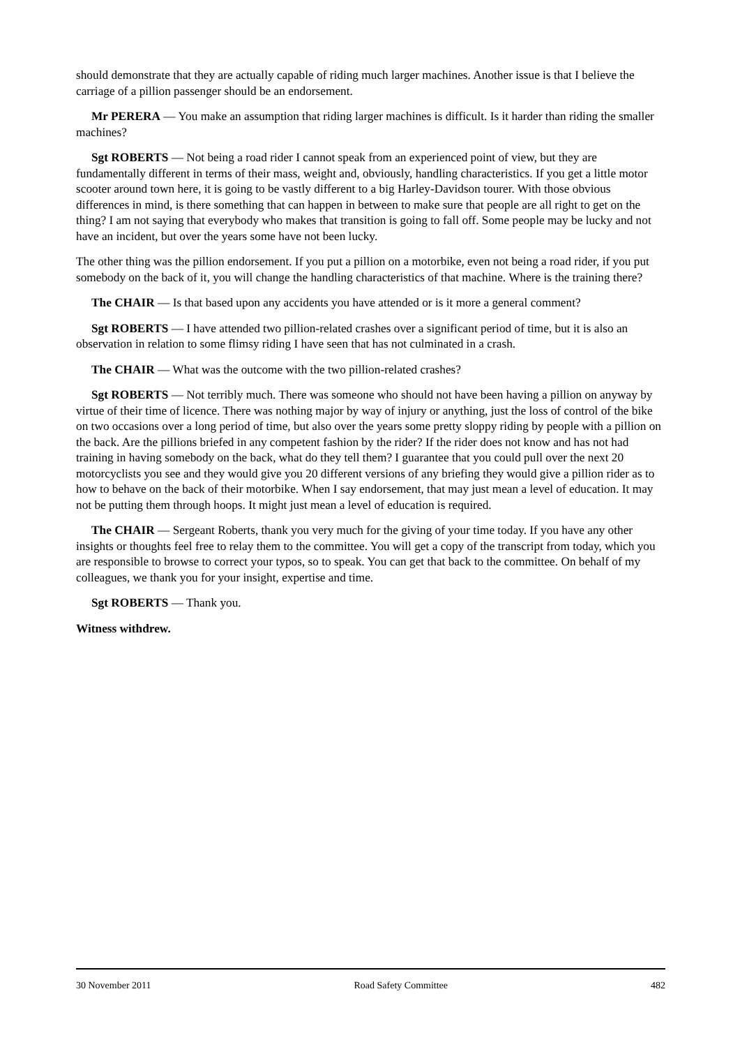should demonstrate that they are actually capable of riding much larger machines. Another issue is that I believe the carriage of a pillion passenger should be an endorsement.
Mr PERERA — You make an assumption that riding larger machines is difficult. Is it harder than riding the smaller machines?
Sgt ROBERTS — Not being a road rider I cannot speak from an experienced point of view, but they are fundamentally different in terms of their mass, weight and, obviously, handling characteristics. If you get a little motor scooter around town here, it is going to be vastly different to a big Harley-Davidson tourer. With those obvious differences in mind, is there something that can happen in between to make sure that people are all right to get on the thing? I am not saying that everybody who makes that transition is going to fall off. Some people may be lucky and not have an incident, but over the years some have not been lucky.
The other thing was the pillion endorsement. If you put a pillion on a motorbike, even not being a road rider, if you put somebody on the back of it, you will change the handling characteristics of that machine. Where is the training there?
The CHAIR — Is that based upon any accidents you have attended or is it more a general comment?
Sgt ROBERTS — I have attended two pillion-related crashes over a significant period of time, but it is also an observation in relation to some flimsy riding I have seen that has not culminated in a crash.
The CHAIR — What was the outcome with the two pillion-related crashes?
Sgt ROBERTS — Not terribly much. There was someone who should not have been having a pillion on anyway by virtue of their time of licence. There was nothing major by way of injury or anything, just the loss of control of the bike on two occasions over a long period of time, but also over the years some pretty sloppy riding by people with a pillion on the back. Are the pillions briefed in any competent fashion by the rider? If the rider does not know and has not had training in having somebody on the back, what do they tell them? I guarantee that you could pull over the next 20 motorcyclists you see and they would give you 20 different versions of any briefing they would give a pillion rider as to how to behave on the back of their motorbike. When I say endorsement, that may just mean a level of education. It may not be putting them through hoops. It might just mean a level of education is required.
The CHAIR — Sergeant Roberts, thank you very much for the giving of your time today. If you have any other insights or thoughts feel free to relay them to the committee. You will get a copy of the transcript from today, which you are responsible to browse to correct your typos, so to speak. You can get that back to the committee. On behalf of my colleagues, we thank you for your insight, expertise and time.
Sgt ROBERTS — Thank you.
Witness withdrew.
30 November 2011 Road Safety Committee 482